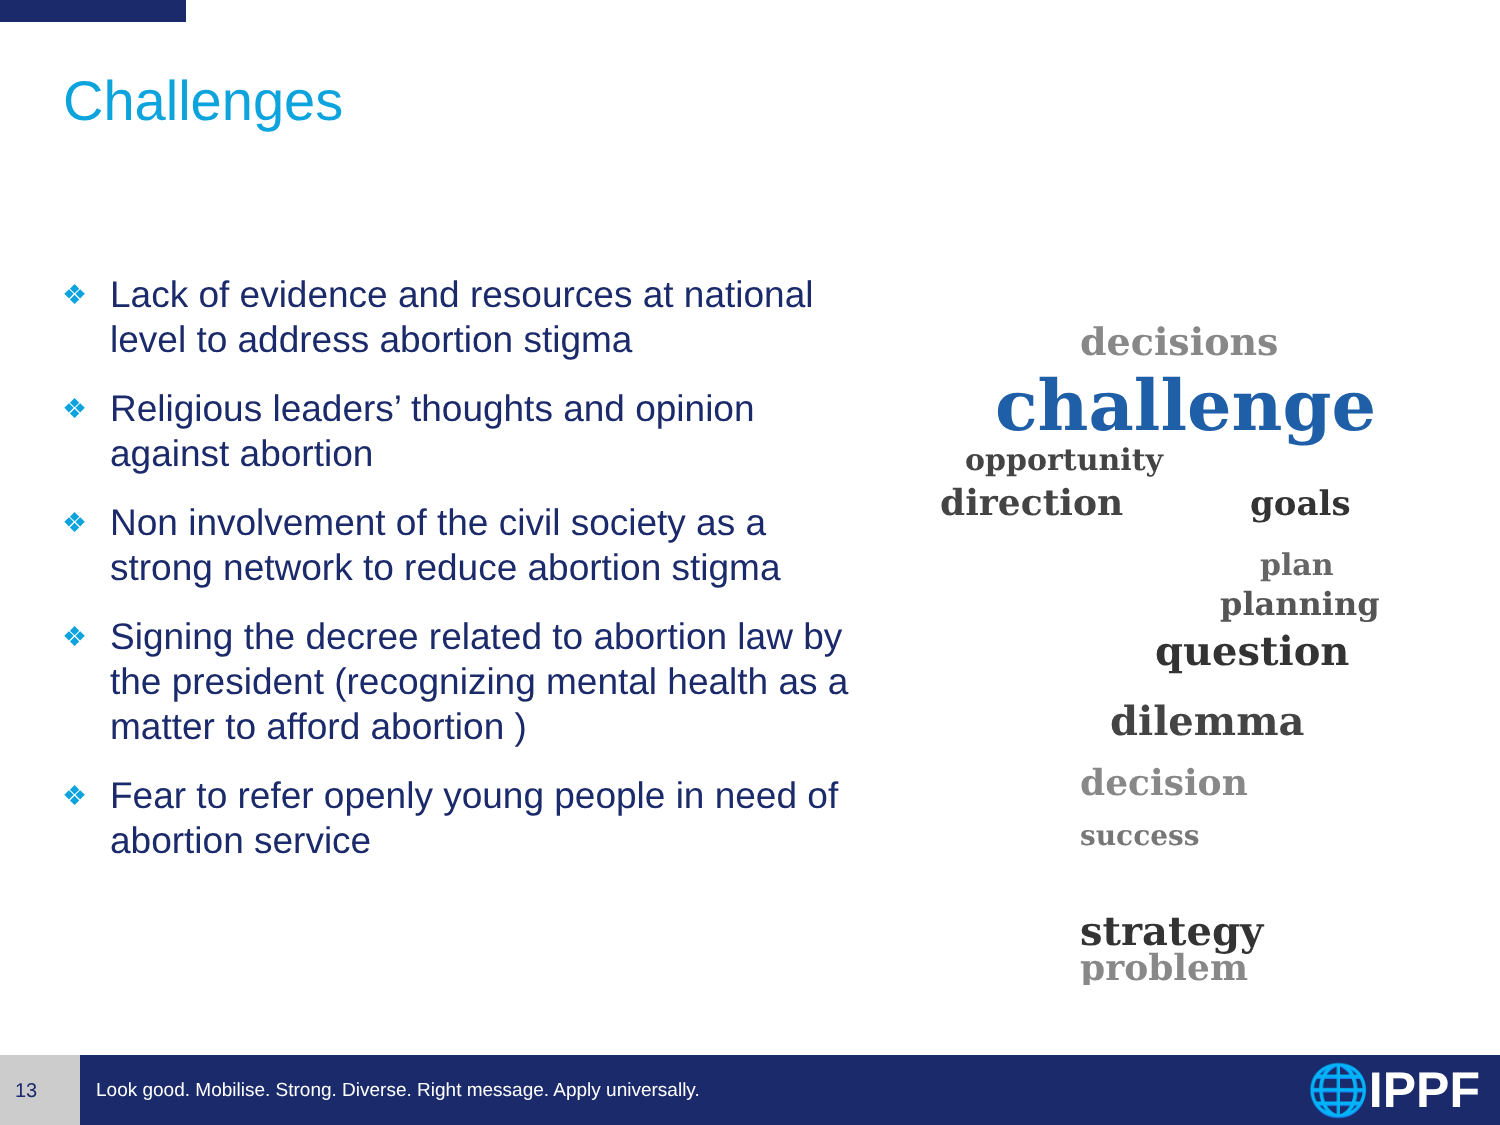Challenges
❖ Lack of evidence and resources at national level to address abortion stigma
❖ Religious leaders’ thoughts and opinion against abortion
❖ Non involvement of the civil society as a strong network to reduce abortion stigma
❖ Signing the decree related to abortion law by the president (recognizing mental health as a matter to afford abortion )
❖ Fear to refer openly young people in need of abortion service
decisions
challenge
opportunity
direction
goals
plan
planning
question
dilemma
decision
success
strategy
problem
13
Look good. Mobilise. Strong. Diverse. Right message. Apply universally.
🌐IPPF